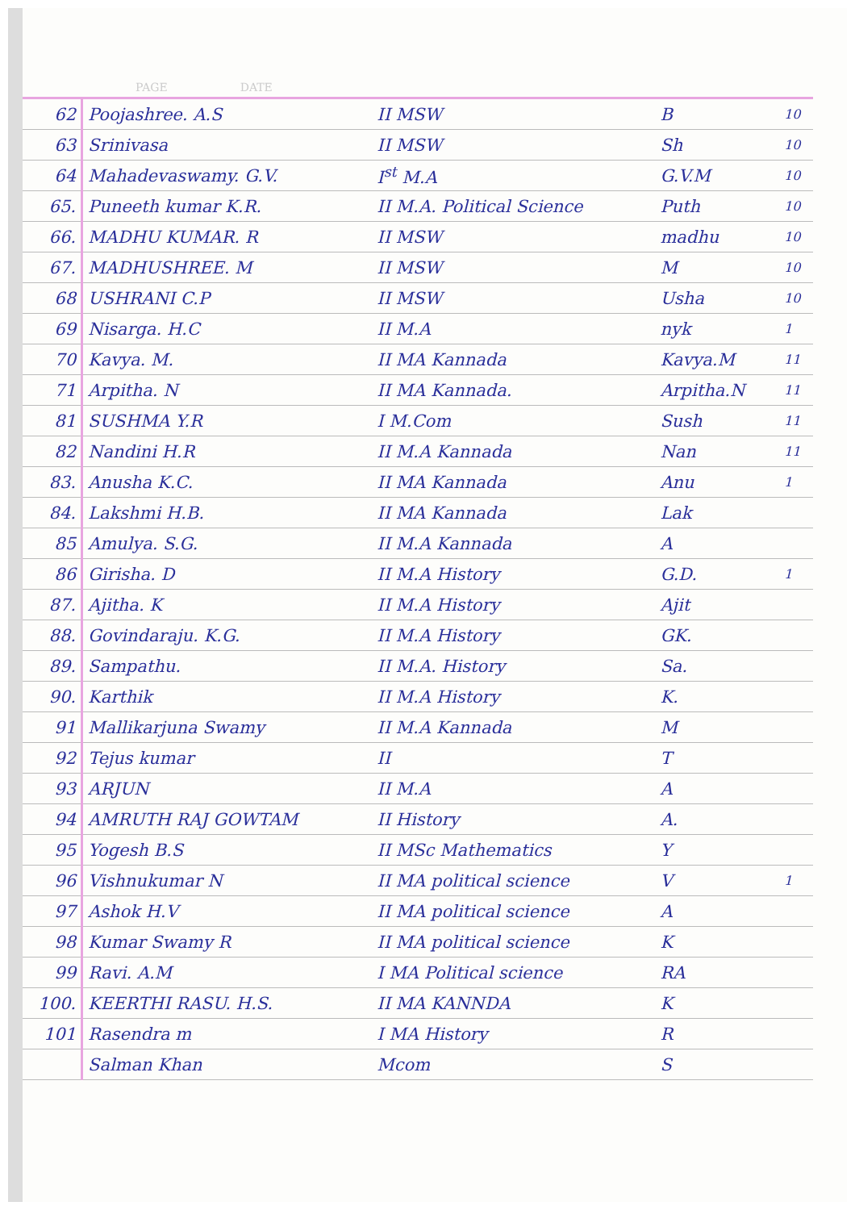PAGE DATE
| 62 | Poojashree. A.S | II MSW | B | 10 |
| 63 | Srinivasa | II MSW | Sh | 10 |
| 64 | Mahadevaswamy. G.V. | I<sup>st</sup> M.A | G.V.M | 10 |
| 65. | Puneeth kumar K.R. | II M.A. Political Science | Puth | 10 |
| 66. | MADHU KUMAR. R | II MSW | madhu | 10 |
| 67. | MADHUSHREE. M | II MSW | M | 10 |
| 68 | USHRANI C.P | II MSW | Usha | 10 |
| 69 | Nisarga. H.C | II M.A | nyk | 1 |
| 70 | Kavya. M. | II MA Kannada | Kavya.M | 11 |
| 71 | Arpitha. N | II MA Kannada. | Arpitha.N | 11 |
| 81 | SUSHMA Y.R | I M.Com | Sush | 11 |
| 82 | Nandini H.R | II M.A Kannada | Nan | 11 |
| 83. | Anusha K.C. | II MA Kannada | Anu | 1 |
| 84. | Lakshmi H.B. | II MA Kannada | Lak | |
| 85 | Amulya. S.G. | II M.A Kannada | A | |
| 86 | Girisha. D | II M.A History | G.D. | 1 |
| 87. | Ajitha. K | II M.A History | Ajit | |
| 88. | Govindaraju. K.G. | II M.A History | GK. | |
| 89. | Sampathu. | II M.A. History | Sa. | |
| 90. | Karthik | II M.A History | K. | |
| 91 | Mallikarjuna Swamy | II M.A Kannada | M | |
| 92 | Tejus kumar | II | T | |
| 93 | ARJUN | II M.A | A | |
| 94 | AMRUTH RAJ GOWTAM | II History | A. | |
| 95 | Yogesh B.S | II MSc Mathematics | Y | |
| 96 | Vishnukumar N | II MA political science | V | 1 |
| 97 | Ashok H.V | II MA political science | A | |
| 98 | Kumar Swamy R | II MA political science | K | |
| 99 | Ravi. A.M | I MA Political science | RA | |
| 100. | KEERTHI RASU. H.S. | II MA KANNDA | K | |
| 101 | Rasendra m | I MA History | R | |
| | Salman Khan | Mcom | S | |